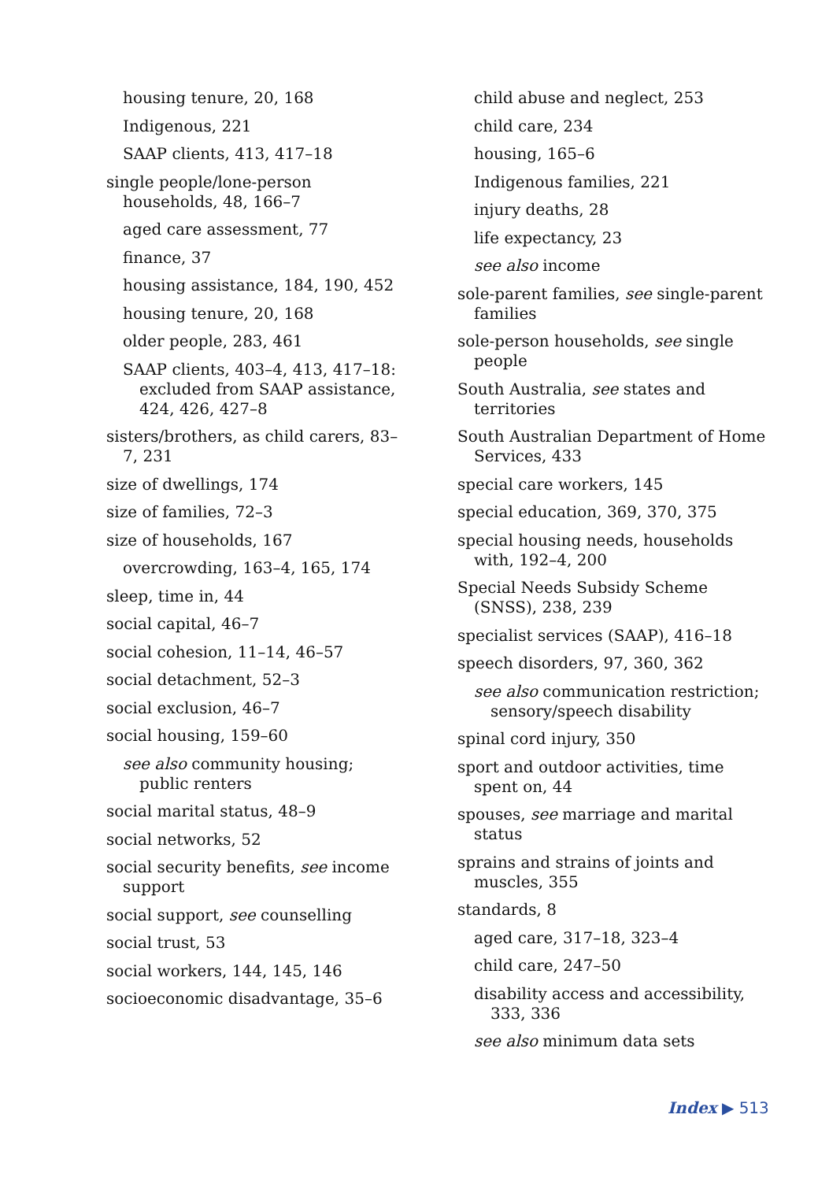housing tenure, 20, 168
Indigenous, 221
SAAP clients, 413, 417–18
single people/lone-person households, 48, 166–7
aged care assessment, 77
finance, 37
housing assistance, 184, 190, 452
housing tenure, 20, 168
older people, 283, 461
SAAP clients, 403–4, 413, 417–18: excluded from SAAP assistance, 424, 426, 427–8
sisters/brothers, as child carers, 83–7, 231
size of dwellings, 174
size of families, 72–3
size of households, 167
overcrowding, 163–4, 165, 174
sleep, time in, 44
social capital, 46–7
social cohesion, 11–14, 46–57
social detachment, 52–3
social exclusion, 46–7
social housing, 159–60
see also community housing; public renters
social marital status, 48–9
social networks, 52
social security benefits, see income support
social support, see counselling
social trust, 53
social workers, 144, 145, 146
socioeconomic disadvantage, 35–6
child abuse and neglect, 253
child care, 234
housing, 165–6
Indigenous families, 221
injury deaths, 28
life expectancy, 23
see also income
sole-parent families, see single-parent families
sole-person households, see single people
South Australia, see states and territories
South Australian Department of Home Services, 433
special care workers, 145
special education, 369, 370, 375
special housing needs, households with, 192–4, 200
Special Needs Subsidy Scheme (SNSS), 238, 239
specialist services (SAAP), 416–18
speech disorders, 97, 360, 362
see also communication restriction; sensory/speech disability
spinal cord injury, 350
sport and outdoor activities, time spent on, 44
spouses, see marriage and marital status
sprains and strains of joints and muscles, 355
standards, 8
aged care, 317–18, 323–4
child care, 247–50
disability access and accessibility, 333, 336
see also minimum data sets
Index ▶ 513